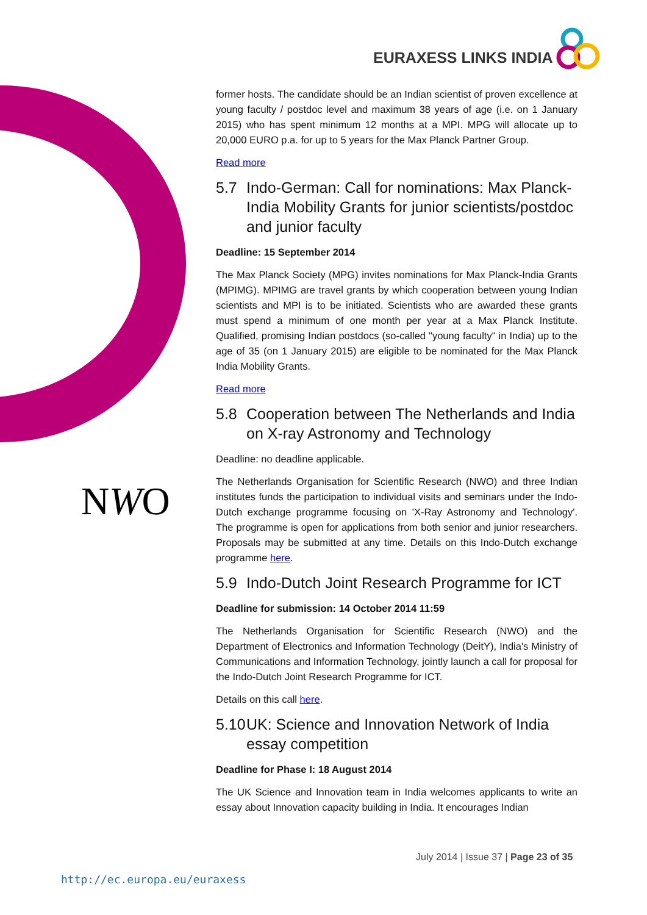EURAXESS LINKS INDIA
NWO
former hosts. The candidate should be an Indian scientist of proven excellence at young faculty / postdoc level and maximum 38 years of age (i.e. on 1 January 2015) who has spent minimum 12 months at a MPI. MPG will allocate up to 20,000 EURO p.a. for up to 5 years for the Max Planck Partner Group.
Read more
5.7 Indo-German: Call for nominations: Max Planck-India Mobility Grants for junior scientists/postdoc and junior faculty
Deadline: 15 September 2014
The Max Planck Society (MPG) invites nominations for Max Planck-India Grants (MPIMG). MPIMG are travel grants by which cooperation between young Indian scientists and MPI is to be initiated. Scientists who are awarded these grants must spend a minimum of one month per year at a Max Planck Institute. Qualified, promising Indian postdocs (so-called "young faculty" in India) up to the age of 35 (on 1 January 2015) are eligible to be nominated for the Max Planck India Mobility Grants.
Read more
5.8 Cooperation between The Netherlands and India on X-ray Astronomy and Technology
Deadline: no deadline applicable.
The Netherlands Organisation for Scientific Research (NWO) and three Indian institutes funds the participation to individual visits and seminars under the Indo-Dutch exchange programme focusing on 'X-Ray Astronomy and Technology'. The programme is open for applications from both senior and junior researchers. Proposals may be submitted at any time. Details on this Indo-Dutch exchange programme here.
5.9 Indo-Dutch Joint Research Programme for ICT
Deadline for submission: 14 October 2014 11:59
The Netherlands Organisation for Scientific Research (NWO) and the Department of Electronics and Information Technology (DeitY), India's Ministry of Communications and Information Technology, jointly launch a call for proposal for the Indo-Dutch Joint Research Programme for ICT.
Details on this call here.
5.10 UK: Science and Innovation Network of India essay competition
Deadline for Phase I: 18 August 2014
The UK Science and Innovation team in India welcomes applicants to write an essay about Innovation capacity building in India. It encourages Indian
July 2014 | Issue 37 | Page 23 of 35
http://ec.europa.eu/euraxess